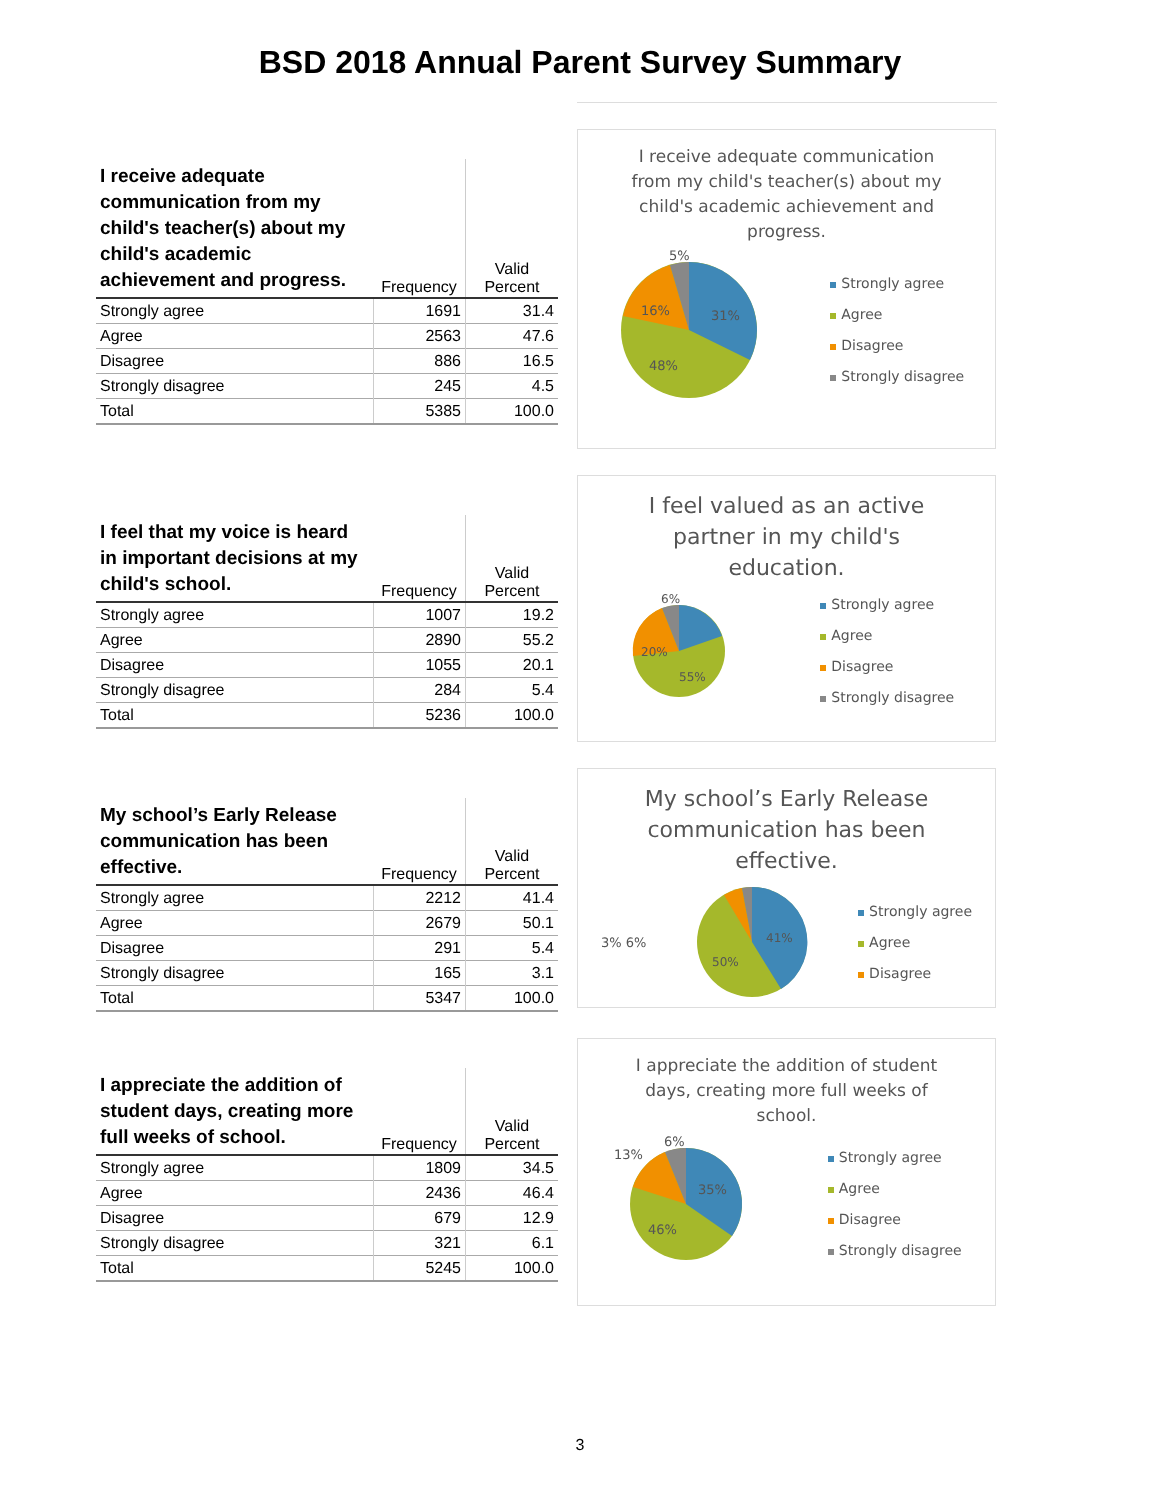BSD 2018 Annual Parent Survey Summary
| I receive adequate communication from my child's teacher(s) about my child's academic achievement and progress. | Frequency | Valid Percent |
| --- | --- | --- |
| Strongly agree | 1691 | 31.4 |
| Agree | 2563 | 47.6 |
| Disagree | 886 | 16.5 |
| Strongly disagree | 245 | 4.5 |
| Total | 5385 | 100.0 |
I receive adequate communication from my child's teacher(s) about my child's academic achievement and progress.
31%
48%
16%
5%
Strongly agree
Agree
Disagree
Strongly disagree
| I feel that my voice is heard in important decisions at my child's school. | Frequency | Valid Percent |
| --- | --- | --- |
| Strongly agree | 1007 | 19.2 |
| Agree | 2890 | 55.2 |
| Disagree | 1055 | 20.1 |
| Strongly disagree | 284 | 5.4 |
| Total | 5236 | 100.0 |
I feel valued as an active partner in my child's education.
55%
20%
6%
Strongly agree
Agree
Disagree
Strongly disagree
| My school’s Early Release communication has been effective. | Frequency | Valid Percent |
| --- | --- | --- |
| Strongly agree | 2212 | 41.4 |
| Agree | 2679 | 50.1 |
| Disagree | 291 | 5.4 |
| Strongly disagree | 165 | 3.1 |
| Total | 5347 | 100.0 |
My school’s Early Release communication has been effective.
3% 6%
41%
50%
Strongly agree
Agree
Disagree
| I appreciate the addition of student days, creating more full weeks of school. | Frequency | Valid Percent |
| --- | --- | --- |
| Strongly agree | 1809 | 34.5 |
| Agree | 2436 | 46.4 |
| Disagree | 679 | 12.9 |
| Strongly disagree | 321 | 6.1 |
| Total | 5245 | 100.0 |
I appreciate the addition of student days, creating more full weeks of school.
35%
46%
13%
6%
Strongly agree
Agree
Disagree
Strongly disagree
3